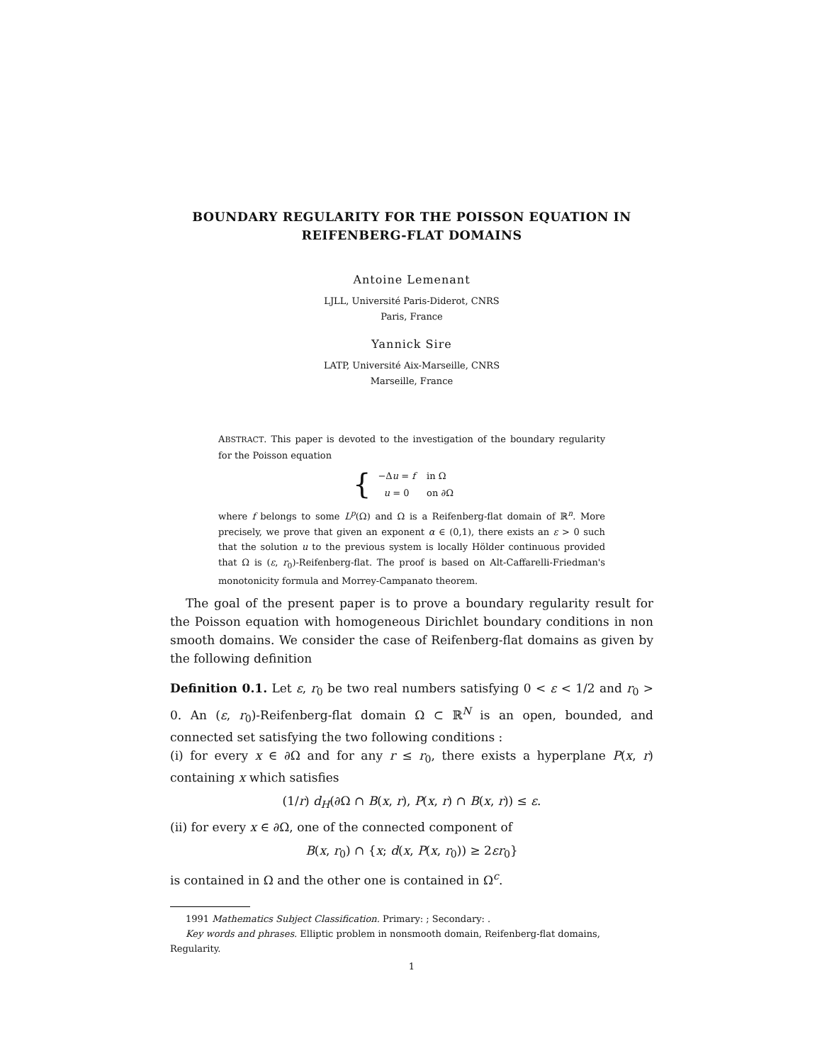BOUNDARY REGULARITY FOR THE POISSON EQUATION IN REIFENBERG-FLAT DOMAINS
Antoine Lemenant
LJLL, Université Paris-Diderot, CNRS
Paris, France
Yannick Sire
LATP, Université Aix-Marseille, CNRS
Marseille, France
ABSTRACT. This paper is devoted to the investigation of the boundary regularity for the Poisson equation
{
| −Δ u = f | in Ω |
| u = 0 | on ∂Ω |
where f belongs to some L<sup>p</sup>(Ω) and Ω is a Reifenberg-flat domain of ℝ<sup>n</sup>. More precisely, we prove that given an exponent α ∈ (0,1), there exists an ε > 0 such that the solution u to the previous system is locally Hölder continuous provided that Ω is (ε, r<sub>0</sub>)-Reifenberg-flat. The proof is based on Alt-Caffarelli-Friedman's monotonicity formula and Morrey-Campanato theorem.
The goal of the present paper is to prove a boundary regularity result for the Poisson equation with homogeneous Dirichlet boundary conditions in non smooth domains. We consider the case of Reifenberg-flat domains as given by the following definition
Definition 0.1. Let ε, r<sub>0</sub> be two real numbers satisfying 0 < ε < 1/2 and r<sub>0</sub> > 0. An (ε, r<sub>0</sub>)-Reifenberg-flat domain Ω ⊂ ℝ<sup>N</sup> is an open, bounded, and connected set satisfying the two following conditions :
(i) for every x ∈ ∂Ω and for any r ≤ r<sub>0</sub>, there exists a hyperplane P(x, r) containing x which satisfies
(1/r) d<sub>H</sub>(∂Ω ∩ B(x, r), P(x, r) ∩ B(x, r)) ≤ ε.
(ii) for every x ∈ ∂Ω, one of the connected component of
B(x, r<sub>0</sub>) ∩ {x; d(x, P(x, r<sub>0</sub>)) ≥ 2εr<sub>0</sub>}
is contained in Ω and the other one is contained in Ω<sup>c</sup>.
1991 Mathematics Subject Classification. Primary: ; Secondary: .
Key words and phrases. Elliptic problem in nonsmooth domain, Reifenberg-flat domains, Regularity.
1